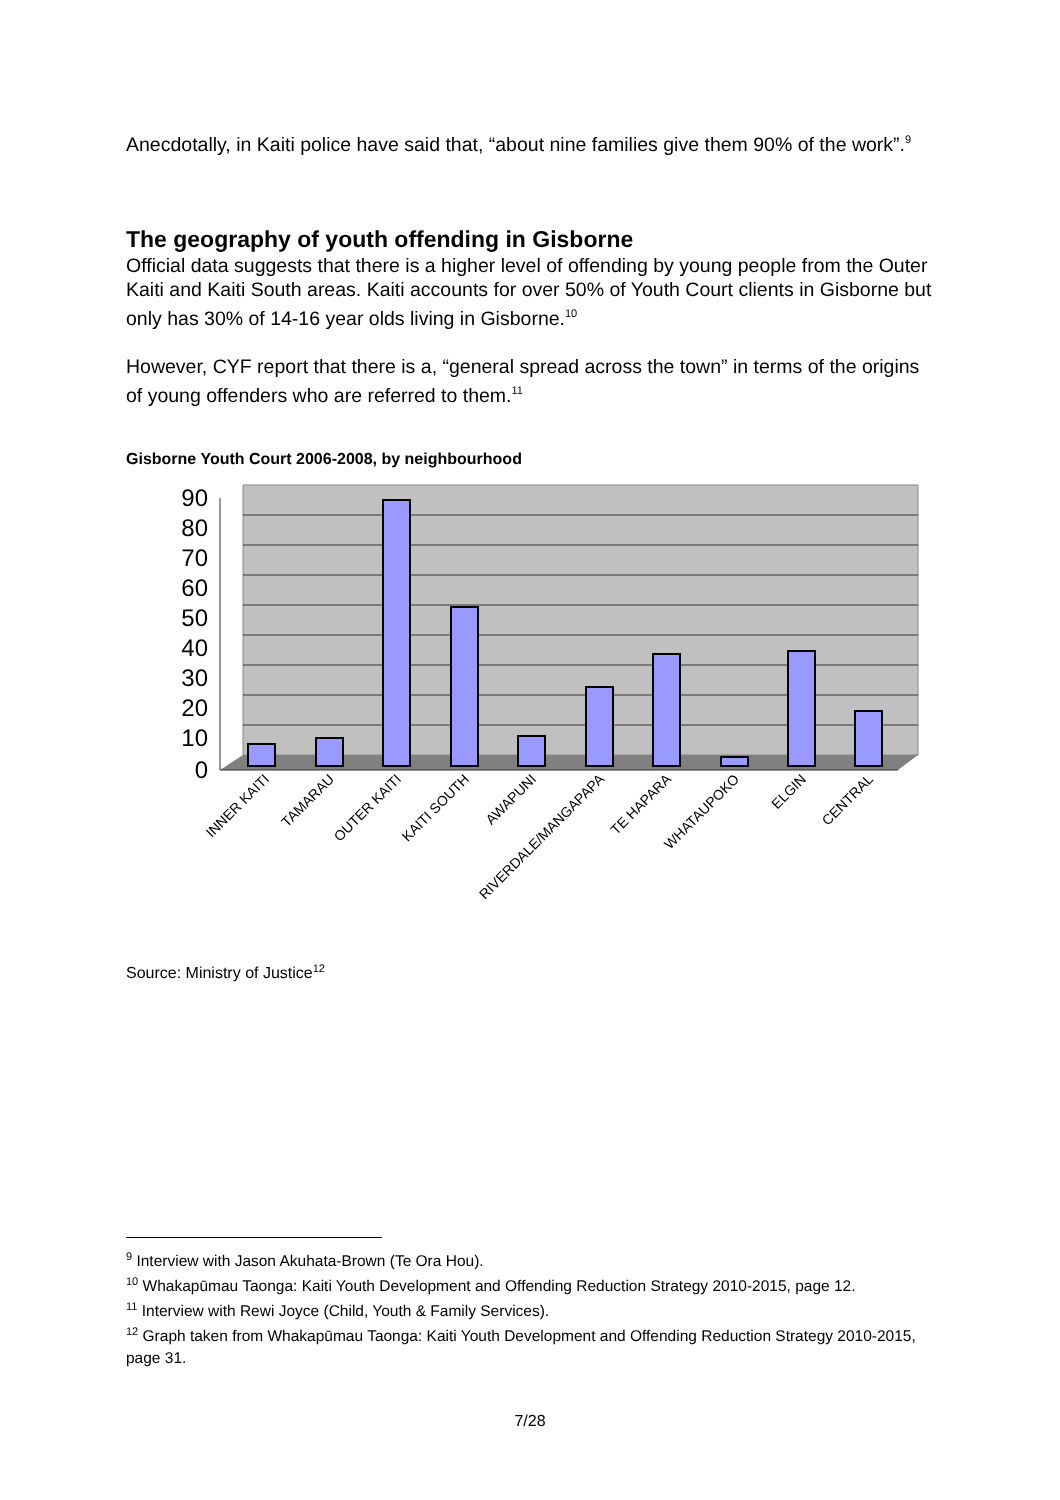Anecdotally, in Kaiti police have said that, “about nine families give them 90% of the work”.<sup>9</sup>
The geography of youth offending in Gisborne
Official data suggests that there is a higher level of offending by young people from the Outer Kaiti and Kaiti South areas. Kaiti accounts for over 50% of Youth Court clients in Gisborne but only has 30% of 14-16 year olds living in Gisborne.<sup>10</sup>
However, CYF report that there is a, “general spread across the town” in terms of the origins of young offenders who are referred to them.<sup>11</sup>
Gisborne Youth Court 2006-2008, by neighbourhood
90
80
70
60
50
40
30
20
10
0
INNER KAITI
TAMARAU
OUTER KAITI
KAITI SOUTH
AWAPUNI
RIVERDALE/MANGAPAPA
TE HAPARA
WHATAUPOKO
ELGIN
CENTRAL
Source: Ministry of Justice<sup>12</sup>
<sup>9</sup> Interview with Jason Akuhata-Brown (Te Ora Hou).
<sup>10</sup> Whakapūmau Taonga: Kaiti Youth Development and Offending Reduction Strategy 2010-2015, page 12.
<sup>11</sup> Interview with Rewi Joyce (Child, Youth & Family Services).
<sup>12</sup> Graph taken from Whakapūmau Taonga: Kaiti Youth Development and Offending Reduction Strategy 2010-2015, page 31.
7/28